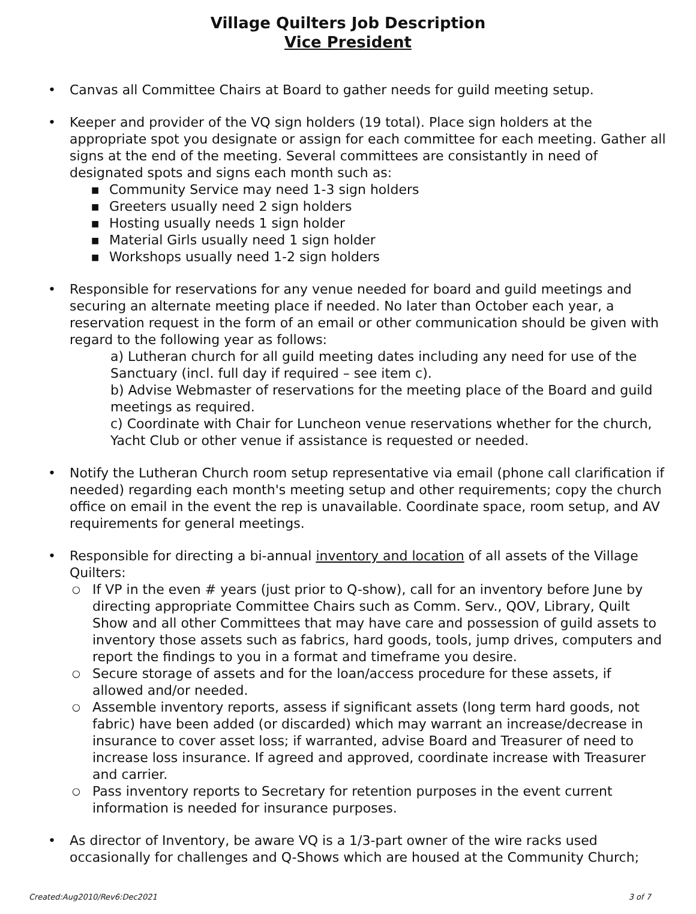Village Quilters Job Description
Vice President
• Canvas all Committee Chairs at Board to gather needs for guild meeting setup.
• Keeper and provider of the VQ sign holders (19 total). Place sign holders at the appropriate spot you designate or assign for each committee for each meeting. Gather all signs at the end of the meeting. Several committees are consistantly in need of designated spots and signs each month such as:
■ Community Service may need 1-3 sign holders
■ Greeters usually need 2 sign holders
■ Hosting usually needs 1 sign holder
■ Material Girls usually need 1 sign holder
■ Workshops usually need 1-2 sign holders
• Responsible for reservations for any venue needed for board and guild meetings and securing an alternate meeting place if needed. No later than October each year, a reservation request in the form of an email or other communication should be given with regard to the following year as follows:
a) Lutheran church for all guild meeting dates including any need for use of the Sanctuary (incl. full day if required – see item c).
b) Advise Webmaster of reservations for the meeting place of the Board and guild meetings as required.
c) Coordinate with Chair for Luncheon venue reservations whether for the church, Yacht Club or other venue if assistance is requested or needed.
• Notify the Lutheran Church room setup representative via email (phone call clarification if needed) regarding each month's meeting setup and other requirements; copy the church office on email in the event the rep is unavailable. Coordinate space, room setup, and AV requirements for general meetings.
• Responsible for directing a bi-annual inventory and location of all assets of the Village Quilters:
○ If VP in the even # years (just prior to Q-show), call for an inventory before June by directing appropriate Committee Chairs such as Comm. Serv., QOV, Library, Quilt Show and all other Committees that may have care and possession of guild assets to inventory those assets such as fabrics, hard goods, tools, jump drives, computers and report the findings to you in a format and timeframe you desire.
○ Secure storage of assets and for the loan/access procedure for these assets, if allowed and/or needed.
○ Assemble inventory reports, assess if significant assets (long term hard goods, not fabric) have been added (or discarded) which may warrant an increase/decrease in insurance to cover asset loss; if warranted, advise Board and Treasurer of need to increase loss insurance. If agreed and approved, coordinate increase with Treasurer and carrier.
○ Pass inventory reports to Secretary for retention purposes in the event current information is needed for insurance purposes.
• As director of Inventory, be aware VQ is a 1/3-part owner of the wire racks used occasionally for challenges and Q-Shows which are housed at the Community Church;
Created:Aug2010/Rev6:Dec2021 3 of 7